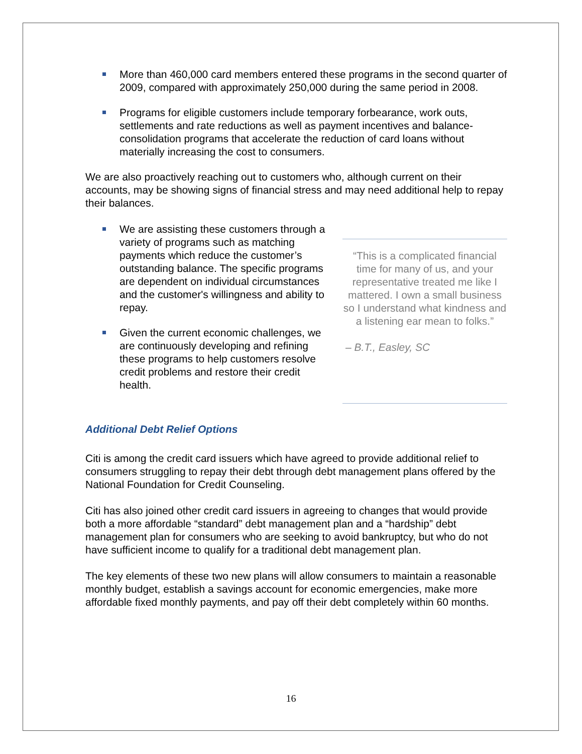More than 460,000 card members entered these programs in the second quarter of 2009, compared with approximately 250,000 during the same period in 2008.
Programs for eligible customers include temporary forbearance, work outs, settlements and rate reductions as well as payment incentives and balance-consolidation programs that accelerate the reduction of card loans without materially increasing the cost to consumers.
We are also proactively reaching out to customers who, although current on their accounts, may be showing signs of financial stress and may need additional help to repay their balances.
We are assisting these customers through a variety of programs such as matching payments which reduce the customer’s outstanding balance. The specific programs are dependent on individual circumstances and the customer's willingness and ability to repay.
Given the current economic challenges, we are continuously developing and refining these programs to help customers resolve credit problems and restore their credit health.
“This is a complicated financial time for many of us, and your representative treated me like I mattered. I own a small business so I understand what kindness and a listening ear mean to folks.”
– B.T., Easley, SC
Additional Debt Relief Options
Citi is among the credit card issuers which have agreed to provide additional relief to consumers struggling to repay their debt through debt management plans offered by the National Foundation for Credit Counseling.
Citi has also joined other credit card issuers in agreeing to changes that would provide both a more affordable “standard” debt management plan and a “hardship” debt management plan for consumers who are seeking to avoid bankruptcy, but who do not have sufficient income to qualify for a traditional debt management plan.
The key elements of these two new plans will allow consumers to maintain a reasonable monthly budget, establish a savings account for economic emergencies, make more affordable fixed monthly payments, and pay off their debt completely within 60 months.
16